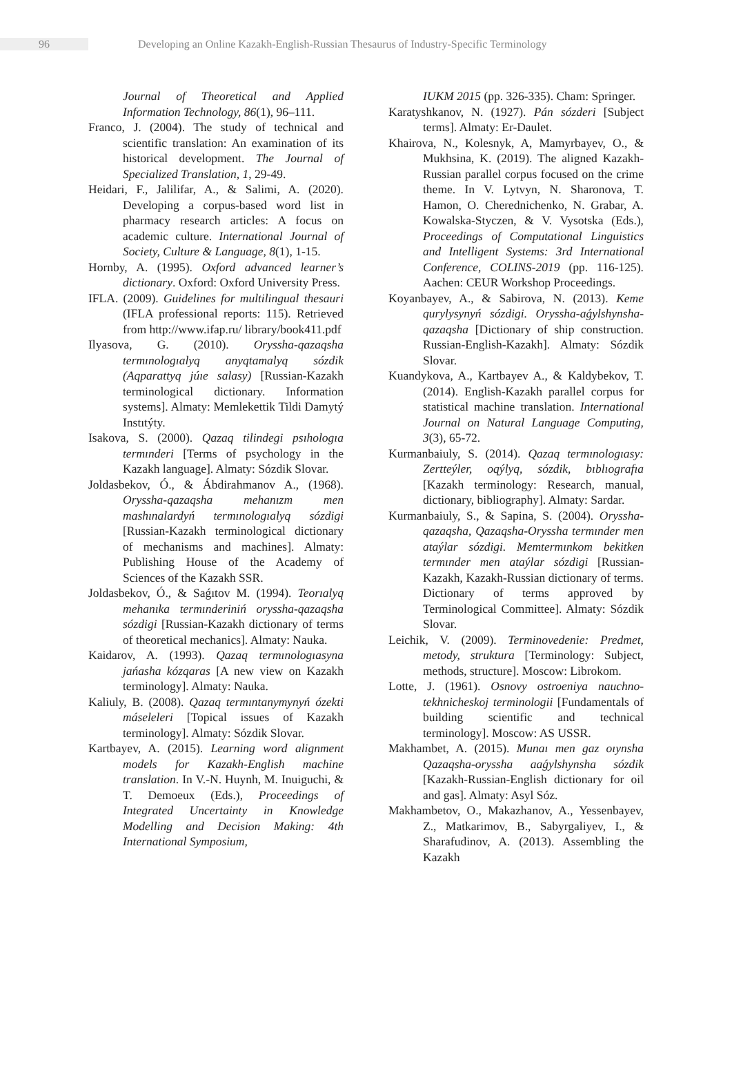96
Developing an Online Kazakh-English-Russian Thesaurus of Industry-Specific Terminology
Journal of Theoretical and Applied Information Technology, 86(1), 96–111.
Franco, J. (2004). The study of technical and scientific translation: An examination of its historical development. The Journal of Specialized Translation, 1, 29-49.
Heidari, F., Jalilifar, A., & Salimi, A. (2020). Developing a corpus-based word list in pharmacy research articles: A focus on academic culture. International Journal of Society, Culture & Language, 8(1), 1-15.
Hornby, A. (1995). Oxford advanced learner’s dictionary. Oxford: Oxford University Press.
IFLA. (2009). Guidelines for multilingual thesauri (IFLA professional reports: 115). Retrieved from http://www.ifap.ru/ library/book411.pdf
Ilyasova, G. (2010). Oryssha-qazaqsha termınologıalyq anyqtamalyq sózdik (Aqparattyq júıe salasy) [Russian-Kazakh terminological dictionary. Information systems]. Almaty: Memlekettik Tildi Damytý Instıtýty.
Isakova, S. (2000). Qazaq tilindegi psıhologıa termınderi [Terms of psychology in the Kazakh language]. Almaty: Sózdik Slovar.
Joldasbekov, Ó., & Ábdirahmanov A., (1968). Oryssha-qazaqsha mehanızm men mashınalardyń termınologıalyq sózdigi [Russian-Kazakh terminological dictionary of mechanisms and machines]. Almaty: Publishing House of the Academy of Sciences of the Kazakh SSR.
Joldasbekov, Ó., & Saǵıtov M. (1994). Teorıalyq mehanıka termınderiniń oryssha-qazaqsha sózdigi [Russian-Kazakh dictionary of terms of theoretical mechanics]. Almaty: Nauka.
Kaidarov, A. (1993). Qazaq termınologıasyna jańasha kózqaras [A new view on Kazakh terminology]. Almaty: Nauka.
Kaliuly, B. (2008). Qazaq termıntanymynyń ózekti máseleleri [Topical issues of Kazakh terminology]. Almaty: Sózdik Slovar.
Kartbayev, A. (2015). Learning word alignment models for Kazakh-English machine translation. In V.-N. Huynh, M. Inuiguchi, & T. Demoeux (Eds.), Proceedings of Integrated Uncertainty in Knowledge Modelling and Decision Making: 4th International Symposium,
IUKM 2015 (pp. 326-335). Cham: Springer.
Karatyshkanov, N. (1927). Pán sózderi [Subject terms]. Almaty: Er-Daulet.
Khairova, N., Kolesnyk, A, Mamyrbayev, O., & Mukhsina, K. (2019). The aligned Kazakh-Russian parallel corpus focused on the crime theme. In V. Lytvyn, N. Sharonova, T. Hamon, O. Cherednichenko, N. Grabar, A. Kowalska-Styczen, & V. Vysotska (Eds.), Proceedings of Computational Linguistics and Intelligent Systems: 3rd International Conference, COLINS-2019 (pp. 116-125). Aachen: CEUR Workshop Proceedings.
Koyanbayev, A., & Sabirova, N. (2013). Keme qurylysynyń sózdigi. Oryssha-aǵylshynsha-qazaqsha [Dictionary of ship construction. Russian-English-Kazakh]. Almaty: Sózdik Slovar.
Kuandykova, A., Kartbayev A., & Kaldybekov, T. (2014). English-Kazakh parallel corpus for statistical machine translation. International Journal on Natural Language Computing, 3(3), 65-72.
Kurmanbaiuly, S. (2014). Qazaq termınologıasy: Zertteýler, oqýlyq, sózdik, bıblıografıa [Kazakh terminology: Research, manual, dictionary, bibliography]. Almaty: Sardar.
Kurmanbaiuly, S., & Sapina, S. (2004). Oryssha-qazaqsha, Qazaqsha-Oryssha termınder men ataýlar sózdigi. Memtermınkom bekitken termınder men ataýlar sózdigi [Russian-Kazakh, Kazakh-Russian dictionary of terms. Dictionary of terms approved by Terminological Committee]. Almaty: Sózdik Slovar.
Leichik, V. (2009). Terminovedenie: Predmet, metody, struktura [Terminology: Subject, methods, structure]. Moscow: Librokom.
Lotte, J. (1961). Osnovy ostroeniya nauchno-tekhnicheskoj terminologii [Fundamentals of building scientific and technical terminology]. Moscow: AS USSR.
Makhambet, A. (2015). Munaı men gaz oıynsha Qazaqsha-oryssha aaǵylshynsha sózdik [Kazakh-Russian-English dictionary for oil and gas]. Almaty: Asyl Sóz.
Makhambetov, O., Makazhanov, A., Yessenbayev, Z., Matkarimov, B., Sabyrgaliyev, I., & Sharafudinov, A. (2013). Assembling the Kazakh